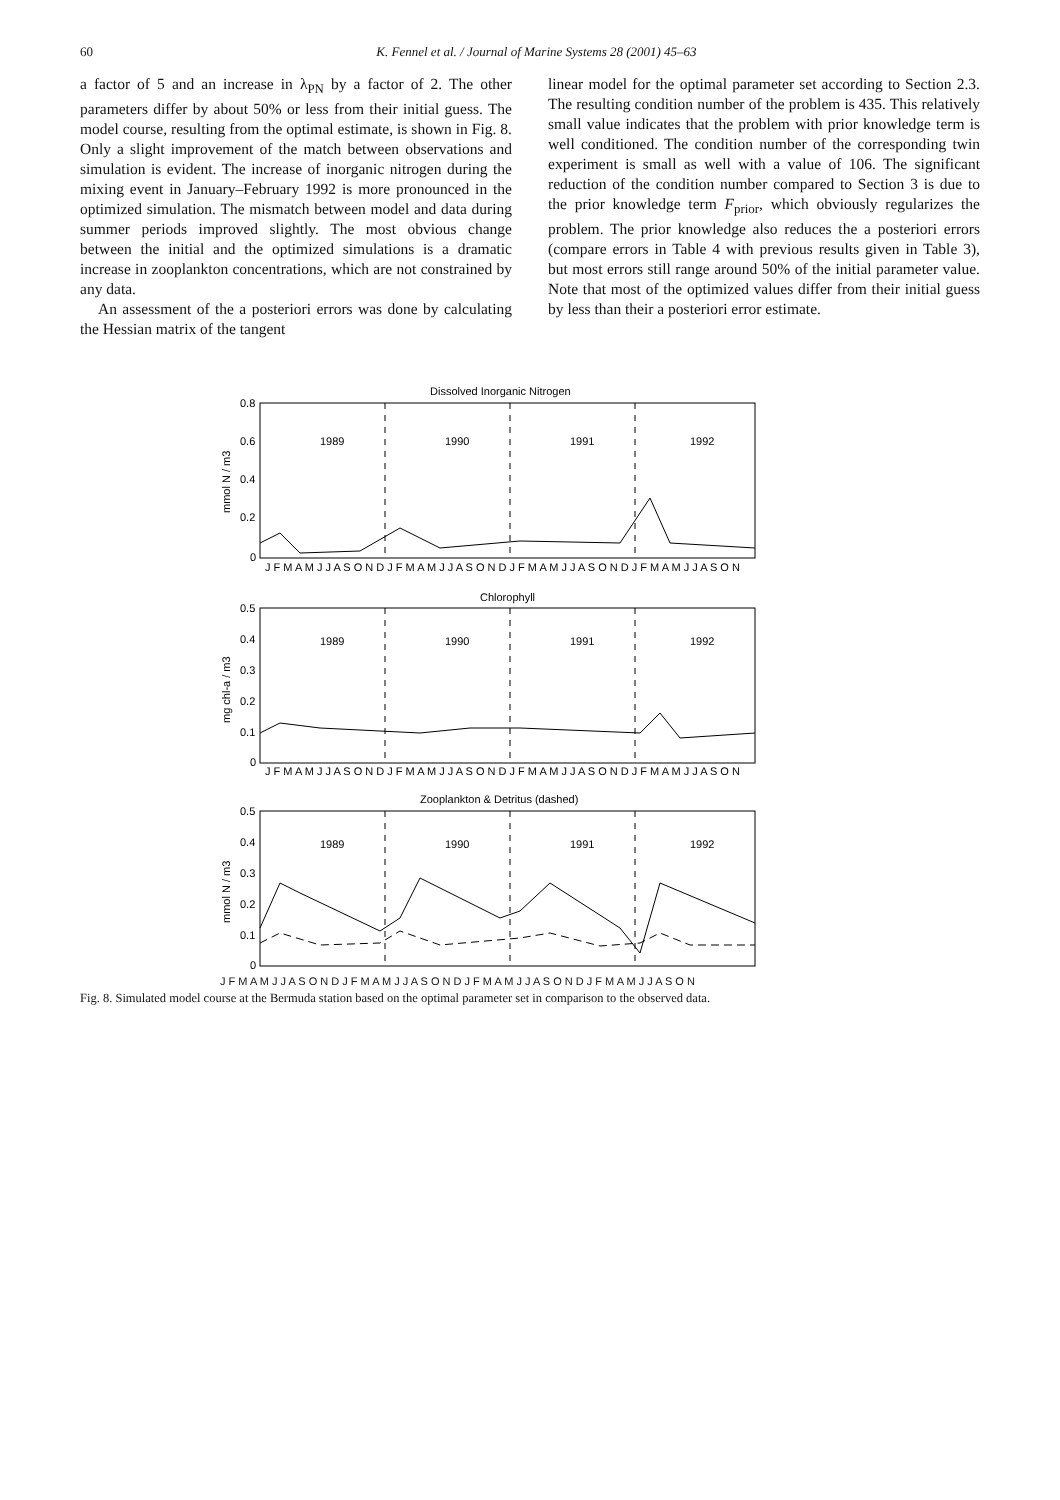60 K. Fennel et al. / Journal of Marine Systems 28 (2001) 45–63
a factor of 5 and an increase in λ<sub>PN</sub> by a factor of 2. The other parameters differ by about 50% or less from their initial guess. The model course, resulting from the optimal estimate, is shown in Fig. 8. Only a slight improvement of the match between observations and simulation is evident. The increase of inorganic nitrogen during the mixing event in January–February 1992 is more pronounced in the optimized simulation. The mismatch between model and data during summer periods improved slightly. The most obvious change between the initial and the optimized simulations is a dramatic increase in zooplankton concentrations, which are not constrained by any data.
An assessment of the a posteriori errors was done by calculating the Hessian matrix of the tangent
linear model for the optimal parameter set according to Section 2.3. The resulting condition number of the problem is 435. This relatively small value indicates that the problem with prior knowledge term is well conditioned. The condition number of the corresponding twin experiment is small as well with a value of 106. The significant reduction of the condition number compared to Section 3 is due to the prior knowledge term F<sub>prior</sub>, which obviously regularizes the problem. The prior knowledge also reduces the a posteriori errors (compare errors in Table 4 with previous results given in Table 3), but most errors still range around 50% of the initial parameter value. Note that most of the optimized values differ from their initial guess by less than their a posteriori error estimate.
Dissolved Inorganic Nitrogen
1989
1990
1991
1992
Chlorophyll
1989
1990
1991
1992
Zooplankton & Detritus (dashed)
1989
1990
1991
1992
0.8
0.6
0.4
0.2
0
0.5
0.4
0.3
0.2
0.1
0
0.5
0.4
0.3
0.2
0.1
0
mmol N / m3
mg chl-a / m3
mmol N / m3
J F M A M J J A S O N D J F M A M J J A S O N D J F M A M J J A S O N D J F M A M J J A S O N
J F M A M J J A S O N D J F M A M J J A S O N D J F M A M J J A S O N D J F M A M J J A S O N
J F M A M J J A S O N D J F M A M J J A S O N D J F M A M J J A S O N D J F M A M J J A S O N
Fig. 8. Simulated model course at the Bermuda station based on the optimal parameter set in comparison to the observed data.